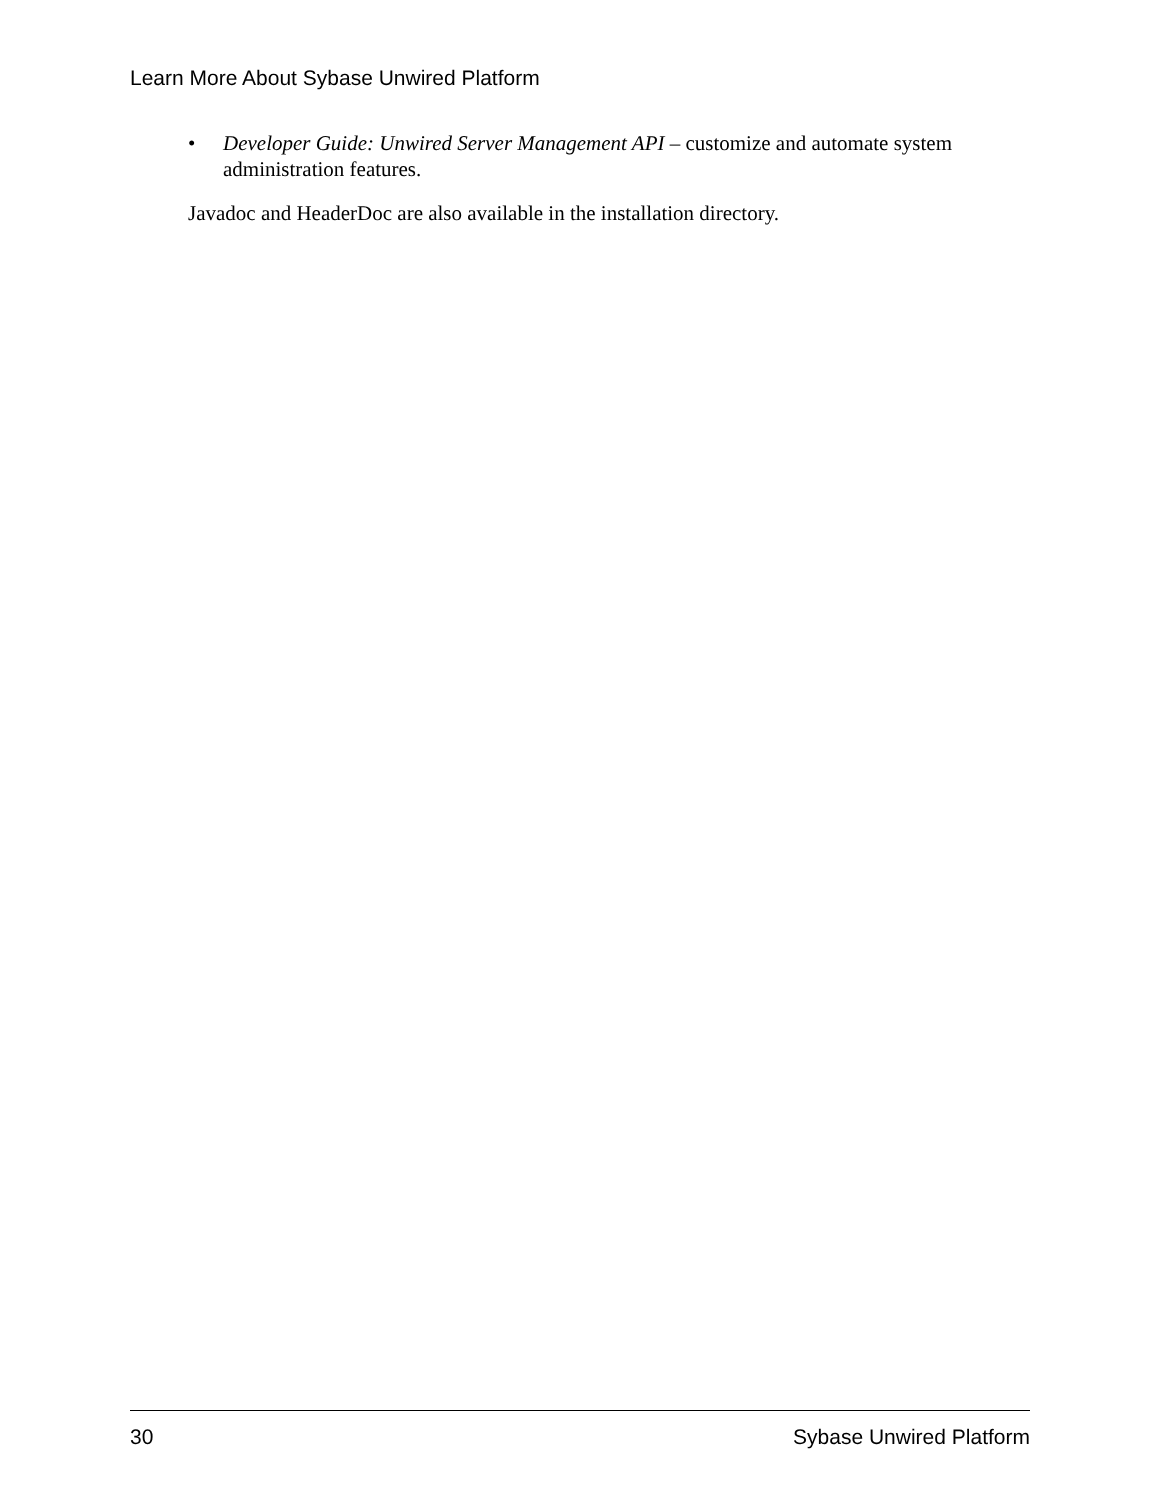Learn More About Sybase Unwired Platform
• Developer Guide: Unwired Server Management API – customize and automate system administration features.
Javadoc and HeaderDoc are also available in the installation directory.
30 Sybase Unwired Platform